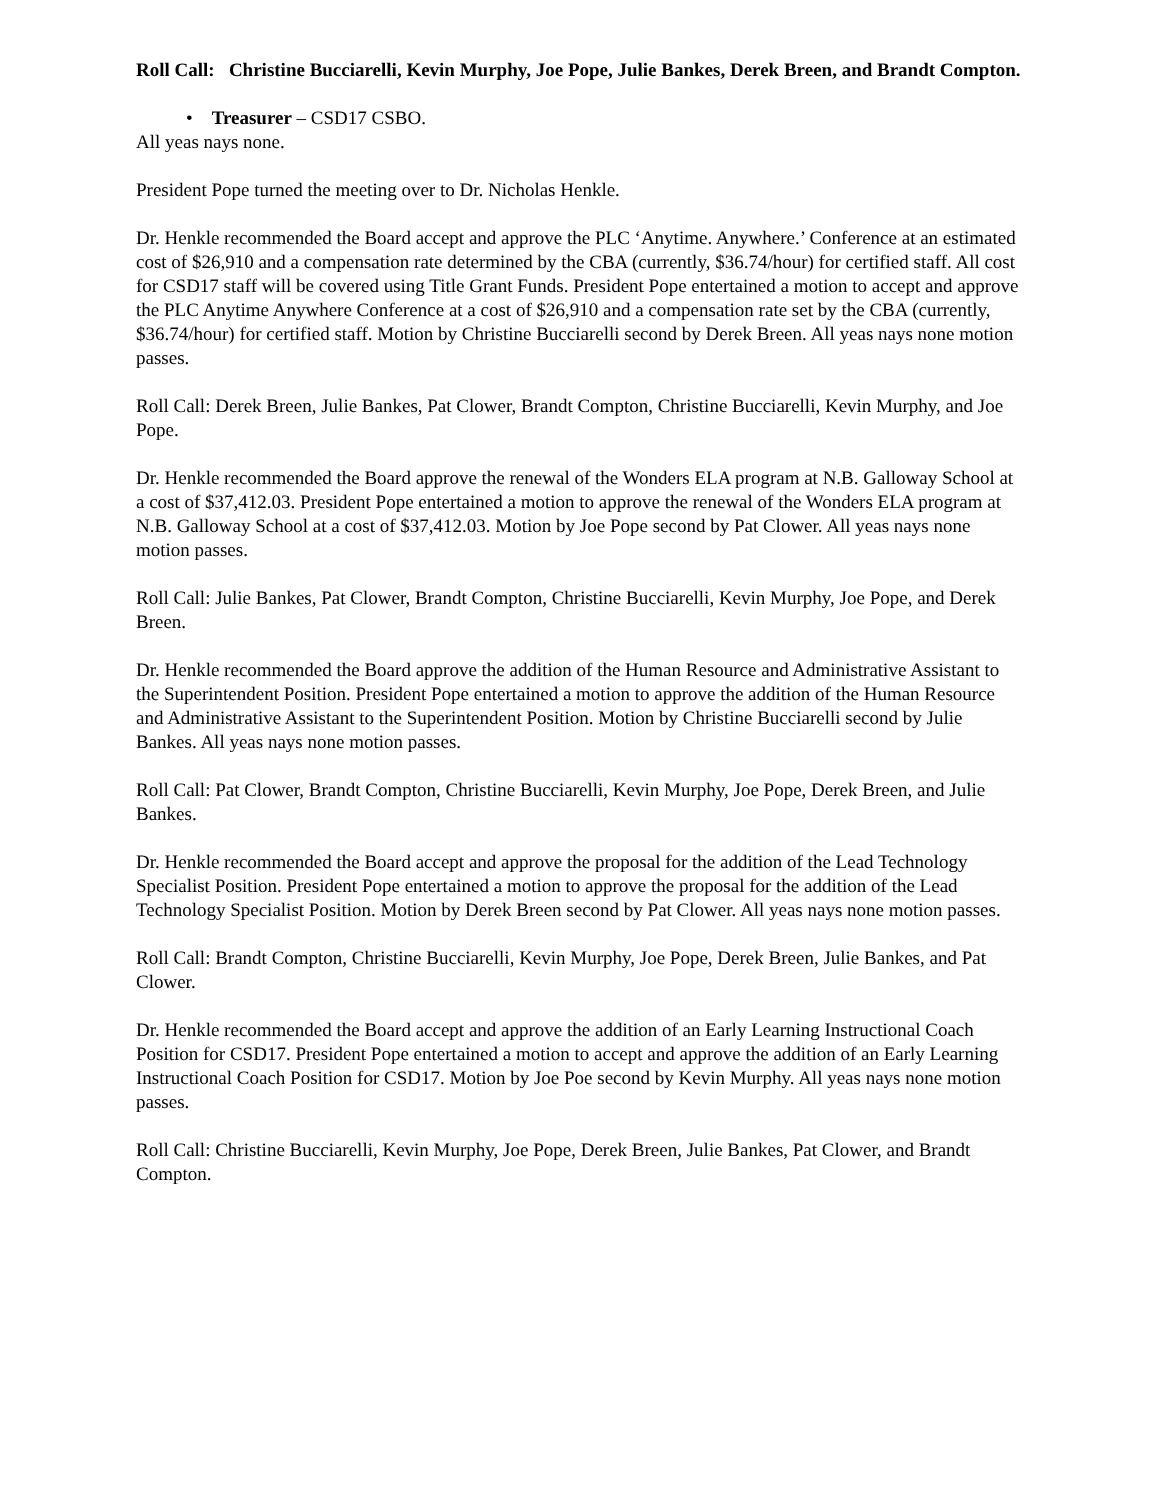Roll Call: Christine Bucciarelli, Kevin Murphy, Joe Pope, Julie Bankes, Derek Breen, and Brandt Compton.
• Treasurer – CSD17 CSBO.
All yeas nays none.
President Pope turned the meeting over to Dr. Nicholas Henkle.
Dr. Henkle recommended the Board accept and approve the PLC ‘Anytime. Anywhere.’ Conference at an estimated cost of $26,910 and a compensation rate determined by the CBA (currently, $36.74/hour) for certified staff. All cost for CSD17 staff will be covered using Title Grant Funds. President Pope entertained a motion to accept and approve the PLC Anytime Anywhere Conference at a cost of $26,910 and a compensation rate set by the CBA (currently, $36.74/hour) for certified staff. Motion by Christine Bucciarelli second by Derek Breen. All yeas nays none motion passes.
Roll Call: Derek Breen, Julie Bankes, Pat Clower, Brandt Compton, Christine Bucciarelli, Kevin Murphy, and Joe Pope.
Dr. Henkle recommended the Board approve the renewal of the Wonders ELA program at N.B. Galloway School at a cost of $37,412.03. President Pope entertained a motion to approve the renewal of the Wonders ELA program at N.B. Galloway School at a cost of $37,412.03. Motion by Joe Pope second by Pat Clower. All yeas nays none motion passes.
Roll Call: Julie Bankes, Pat Clower, Brandt Compton, Christine Bucciarelli, Kevin Murphy, Joe Pope, and Derek Breen.
Dr. Henkle recommended the Board approve the addition of the Human Resource and Administrative Assistant to the Superintendent Position. President Pope entertained a motion to approve the addition of the Human Resource and Administrative Assistant to the Superintendent Position. Motion by Christine Bucciarelli second by Julie Bankes. All yeas nays none motion passes.
Roll Call: Pat Clower, Brandt Compton, Christine Bucciarelli, Kevin Murphy, Joe Pope, Derek Breen, and Julie Bankes.
Dr. Henkle recommended the Board accept and approve the proposal for the addition of the Lead Technology Specialist Position. President Pope entertained a motion to approve the proposal for the addition of the Lead Technology Specialist Position. Motion by Derek Breen second by Pat Clower. All yeas nays none motion passes.
Roll Call: Brandt Compton, Christine Bucciarelli, Kevin Murphy, Joe Pope, Derek Breen, Julie Bankes, and Pat Clower.
Dr. Henkle recommended the Board accept and approve the addition of an Early Learning Instructional Coach Position for CSD17. President Pope entertained a motion to accept and approve the addition of an Early Learning Instructional Coach Position for CSD17. Motion by Joe Poe second by Kevin Murphy. All yeas nays none motion passes.
Roll Call: Christine Bucciarelli, Kevin Murphy, Joe Pope, Derek Breen, Julie Bankes, Pat Clower, and Brandt Compton.